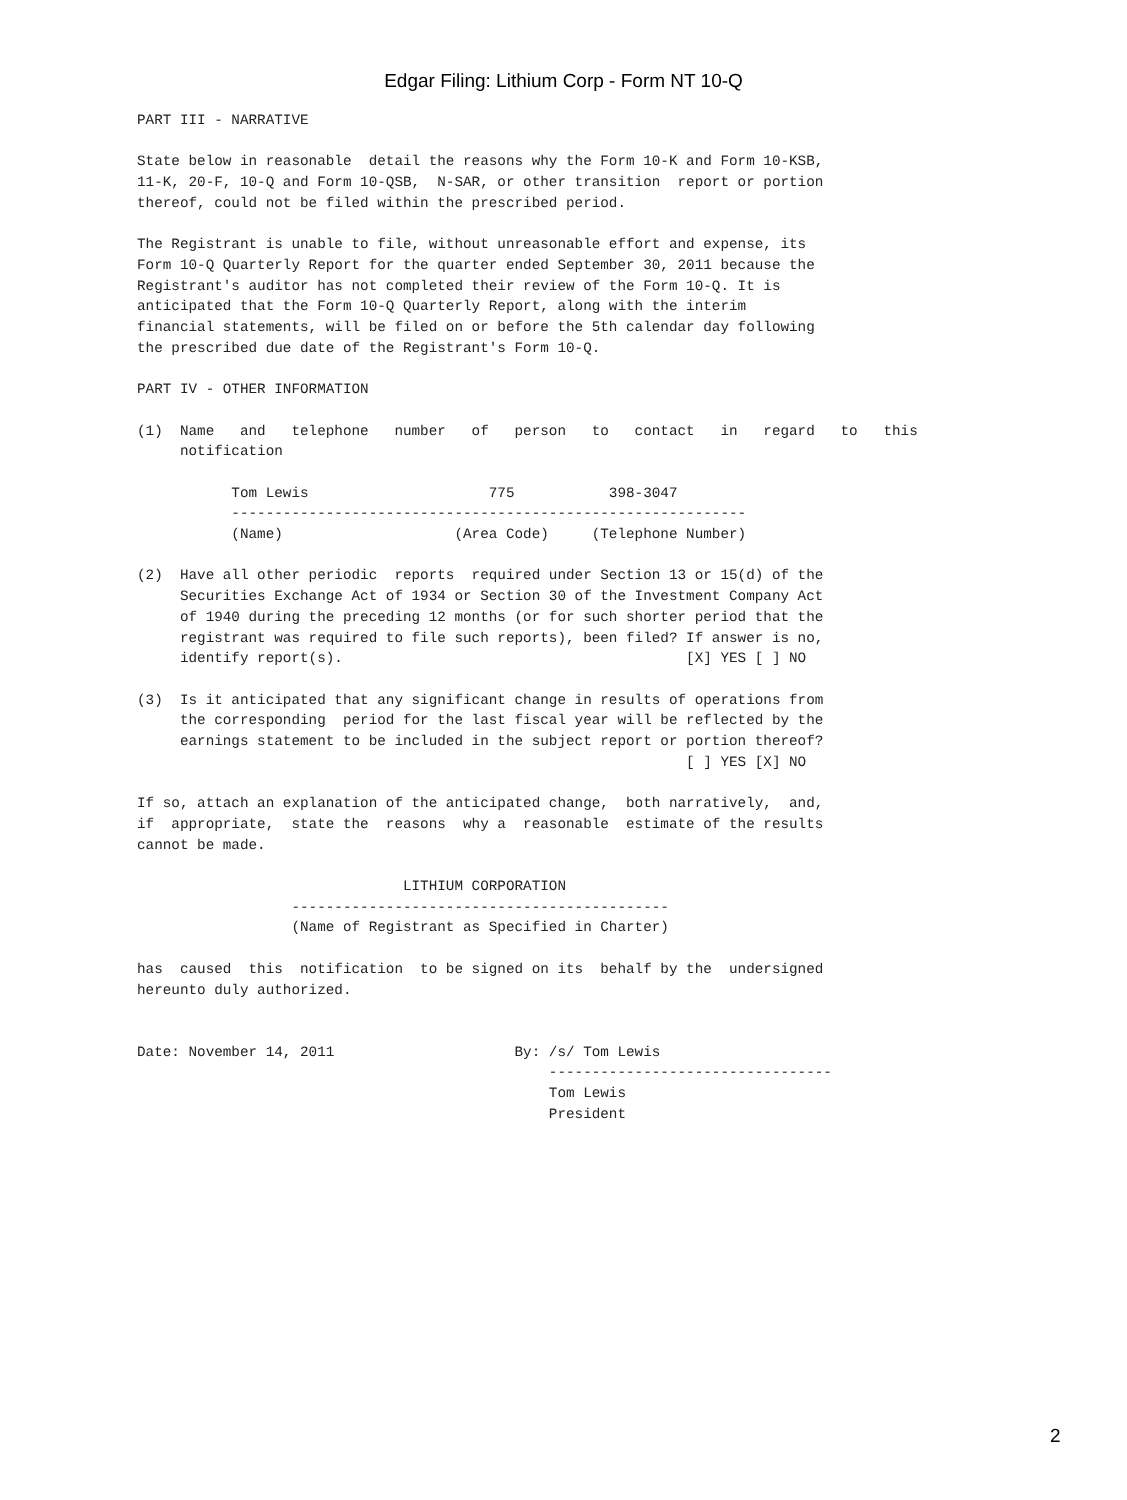Edgar Filing: Lithium Corp - Form NT 10-Q
PART III - NARRATIVE

State below in reasonable  detail the reasons why the Form 10-K and Form 10-KSB,
11-K, 20-F, 10-Q and Form 10-QSB,  N-SAR, or other transition  report or portion
thereof, could not be filed within the prescribed period.

The Registrant is unable to file, without unreasonable effort and expense, its
Form 10-Q Quarterly Report for the quarter ended September 30, 2011 because the
Registrant's auditor has not completed their review of the Form 10-Q. It is
anticipated that the Form 10-Q Quarterly Report, along with the interim
financial statements, will be filed on or before the 5th calendar day following
the prescribed due date of the Registrant's Form 10-Q.

PART IV - OTHER INFORMATION

(1)  Name   and   telephone   number   of   person   to   contact   in   regard   to   this
     notification

           Tom Lewis                     775           398-3047
           ------------------------------------------------------------
           (Name)                    (Area Code)     (Telephone Number)

(2)  Have all other periodic  reports  required under Section 13 or 15(d) of the
     Securities Exchange Act of 1934 or Section 30 of the Investment Company Act
     of 1940 during the preceding 12 months (or for such shorter period that the
     registrant was required to file such reports), been filed? If answer is no,
     identify report(s).                                        [X] YES [ ] NO

(3)  Is it anticipated that any significant change in results of operations from
     the corresponding  period for the last fiscal year will be reflected by the
     earnings statement to be included in the subject report or portion thereof?
                                                                [ ] YES [X] NO

If so, attach an explanation of the anticipated change,  both narratively,  and,
if  appropriate,  state the  reasons  why a  reasonable  estimate of the results
cannot be made.

                               LITHIUM CORPORATION
                  --------------------------------------------
                  (Name of Registrant as Specified in Charter)

has  caused  this  notification  to be signed on its  behalf by the  undersigned
hereunto duly authorized.


Date: November 14, 2011                     By: /s/ Tom Lewis
                                                ---------------------------------
                                                Tom Lewis
                                                President
2